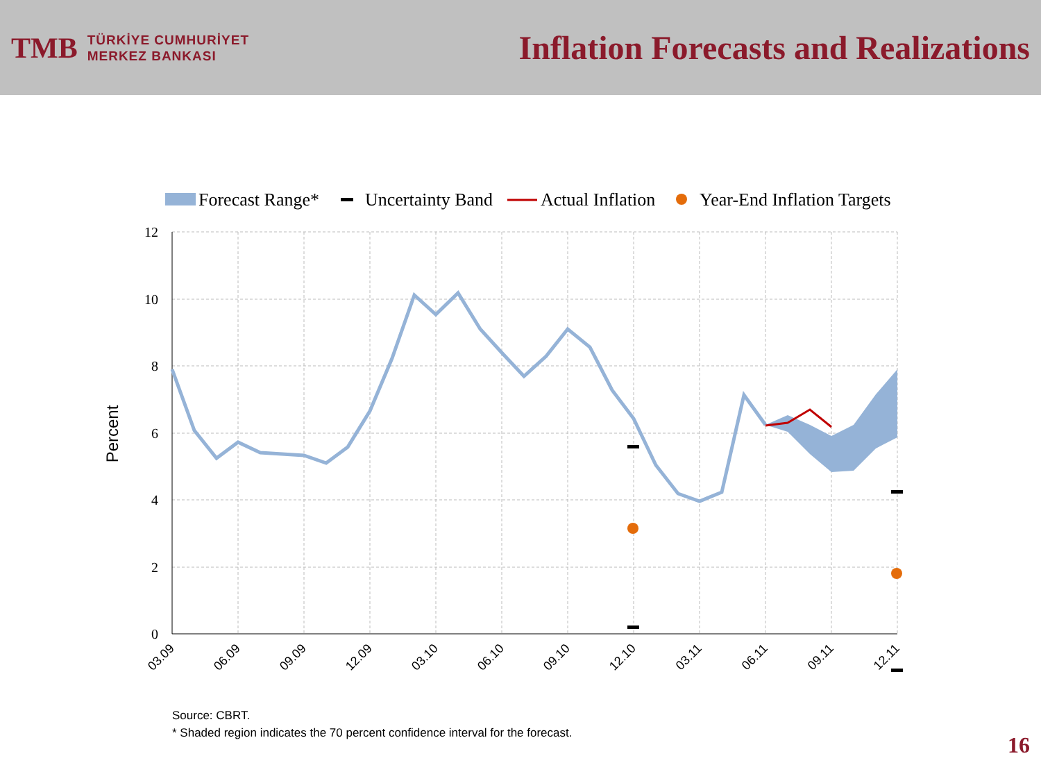TMB
TÜRKİYE CUMHURİYET
MERKEZ BANKASI
Inflation Forecasts and Realizations
Forecast Range*
Uncertainty Band
Actual Inflation
Year-End Inflation Targets
12
10
8
6
4
2
0
Percent
03.09
06.09
09.09
12.09
03.10
06.10
09.10
12.10
03.11
06.11
09.11
12.11
Source: CBRT.
* Shaded region indicates the 70 percent confidence interval for the forecast.
16